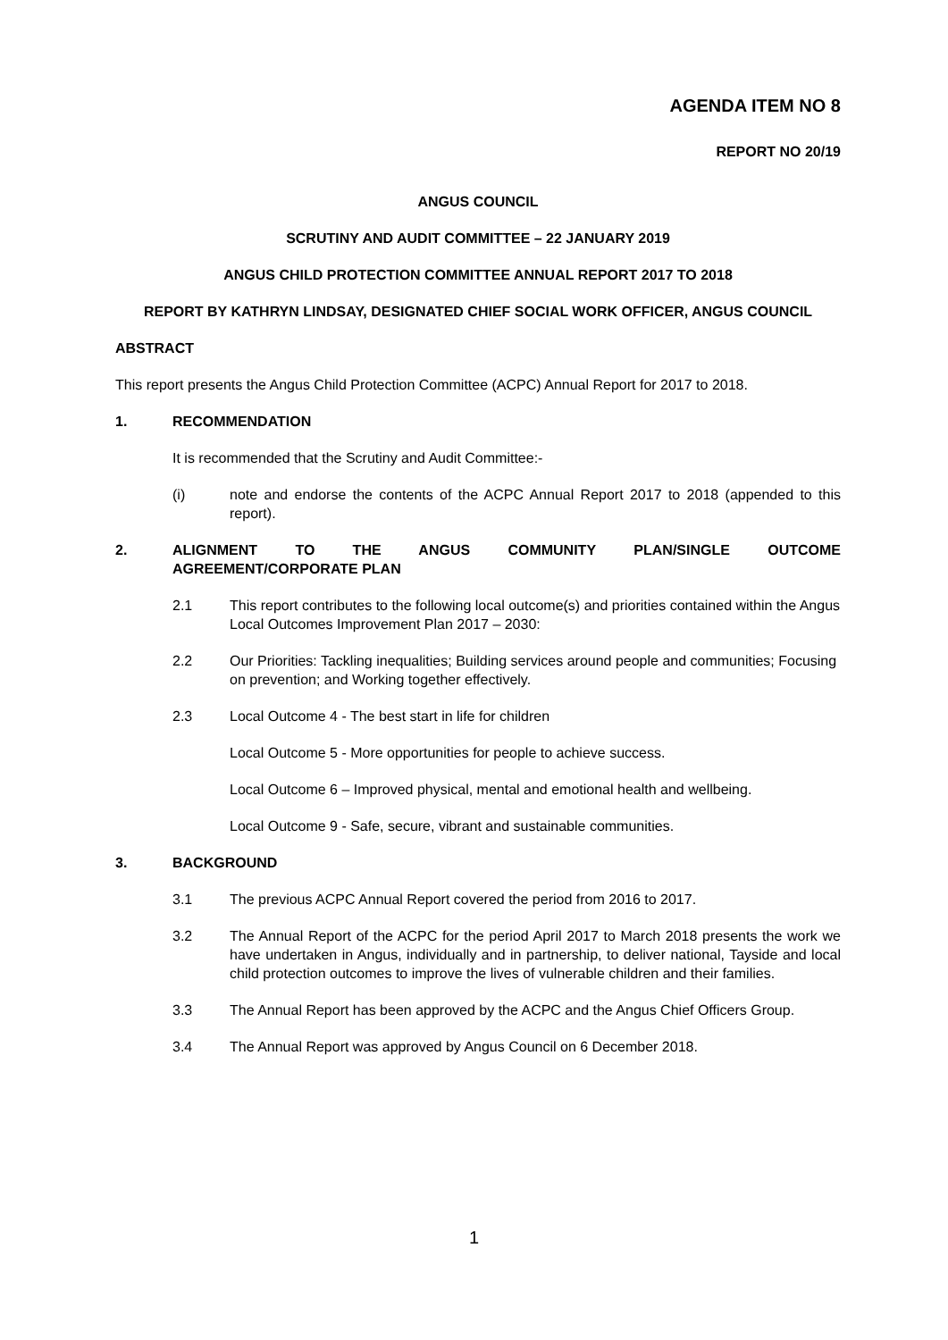AGENDA ITEM NO 8
REPORT NO 20/19
ANGUS COUNCIL
SCRUTINY AND AUDIT COMMITTEE – 22 JANUARY 2019
ANGUS CHILD PROTECTION COMMITTEE ANNUAL REPORT 2017 TO 2018
REPORT BY KATHRYN LINDSAY, DESIGNATED CHIEF SOCIAL WORK OFFICER, ANGUS COUNCIL
ABSTRACT
This report presents the Angus Child Protection Committee (ACPC) Annual Report for 2017 to 2018.
1. RECOMMENDATION
It is recommended that the Scrutiny and Audit Committee:-
(i) note and endorse the contents of the ACPC Annual Report 2017 to 2018 (appended to this report).
2. ALIGNMENT TO THE ANGUS COMMUNITY PLAN/SINGLE OUTCOME AGREEMENT/CORPORATE PLAN
2.1 This report contributes to the following local outcome(s) and priorities contained within the Angus Local Outcomes Improvement Plan 2017 – 2030:
2.2 Our Priorities: Tackling inequalities; Building services around people and communities; Focusing on prevention; and Working together effectively.
2.3 Local Outcome 4 - The best start in life for children
Local Outcome 5 - More opportunities for people to achieve success.
Local Outcome 6 – Improved physical, mental and emotional health and wellbeing.
Local Outcome 9 - Safe, secure, vibrant and sustainable communities.
3. BACKGROUND
3.1 The previous ACPC Annual Report covered the period from 2016 to 2017.
3.2 The Annual Report of the ACPC for the period April 2017 to March 2018 presents the work we have undertaken in Angus, individually and in partnership, to deliver national, Tayside and local child protection outcomes to improve the lives of vulnerable children and their families.
3.3 The Annual Report has been approved by the ACPC and the Angus Chief Officers Group.
3.4 The Annual Report was approved by Angus Council on 6 December 2018.
1